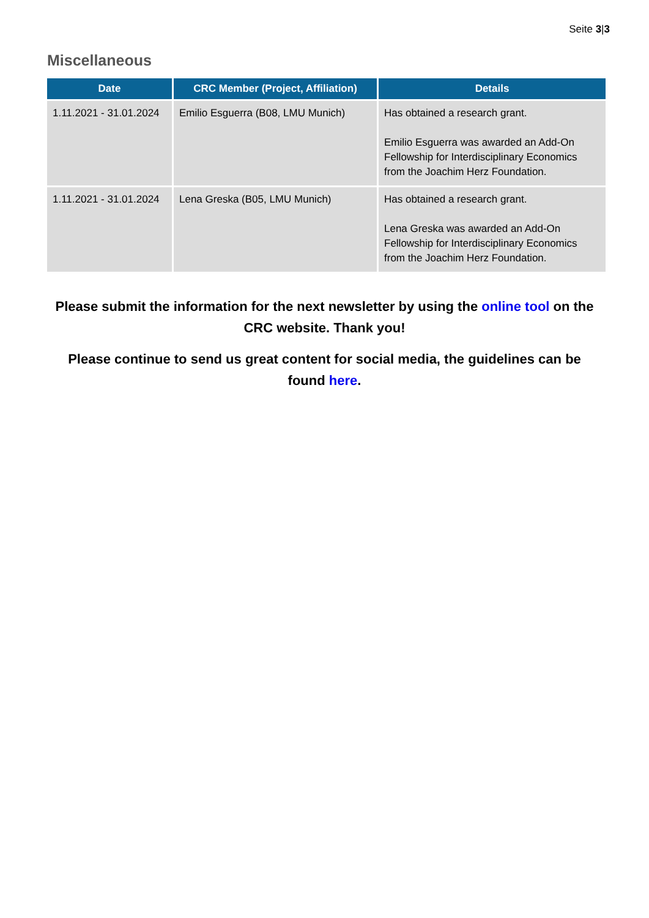Seite 3|3
Miscellaneous
| Date | CRC Member (Project, Affiliation) | Details |
| --- | --- | --- |
| 1.11.2021 - 31.01.2024 | Emilio Esguerra (B08, LMU Munich) | Has obtained a research grant. Emilio Esguerra was awarded an Add-On Fellowship for Interdisciplinary Economics from the Joachim Herz Foundation. |
| 1.11.2021 - 31.01.2024 | Lena Greska (B05, LMU Munich) | Has obtained a research grant. Lena Greska was awarded an Add-On Fellowship for Interdisciplinary Economics from the Joachim Herz Foundation. |
Please submit the information for the next newsletter by using the online tool on the CRC website. Thank you!
Please continue to send us great content for social media, the guidelines can be found here.